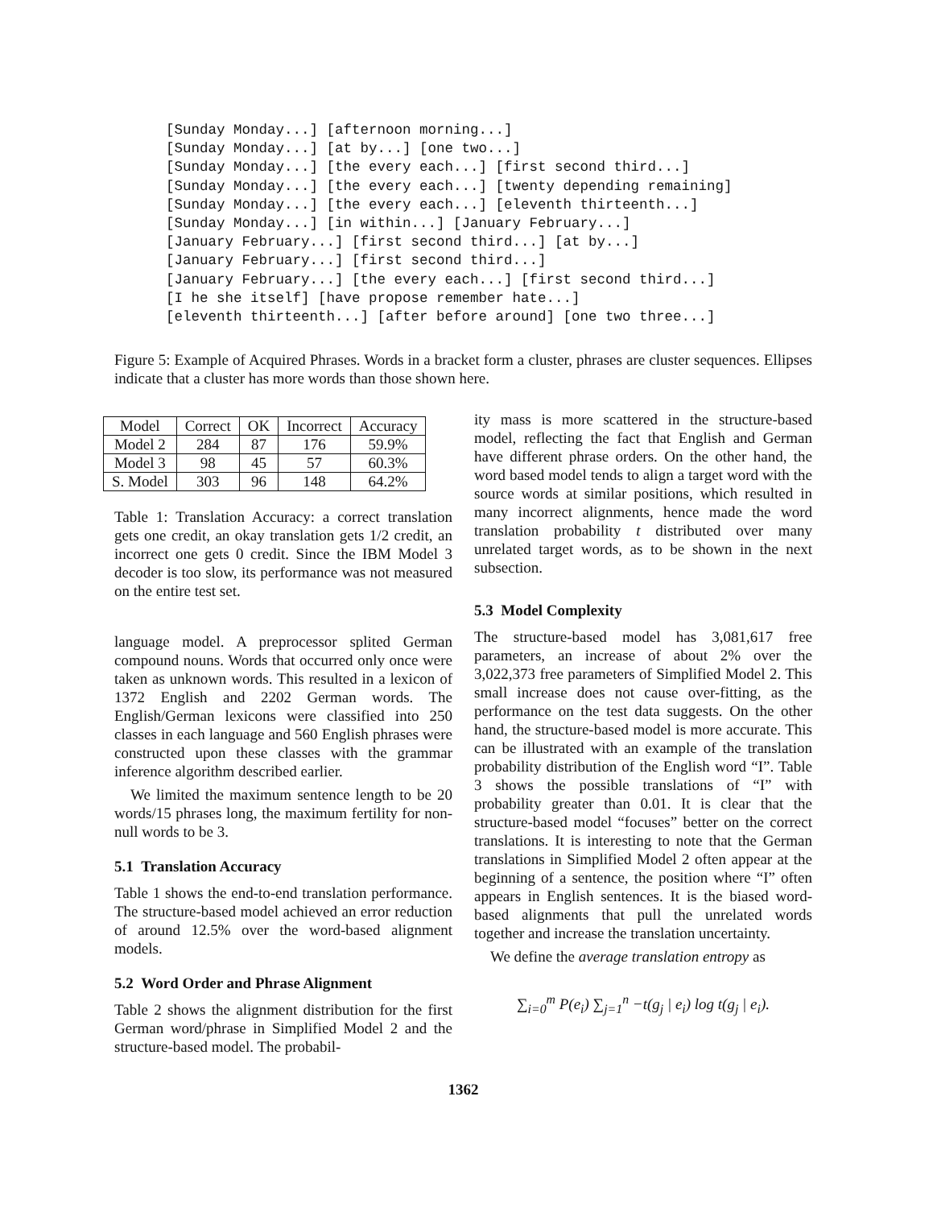[Sunday Monday...] [afternoon morning...]
[Sunday Monday...] [at by...] [one two...]
[Sunday Monday...] [the every each...] [first second third...]
[Sunday Monday...] [the every each...] [twenty depending remaining]
[Sunday Monday...] [the every each...] [eleventh thirteenth...]
[Sunday Monday...] [in within...] [January February...]
[January February...] [first second third...] [at by...]
[January February...] [first second third...]
[January February...] [the every each...] [first second third...]
[I he she itself] [have propose remember hate...]
[eleventh thirteenth...] [after before around] [one two three...]
Figure 5: Example of Acquired Phrases. Words in a bracket form a cluster, phrases are cluster sequences. Ellipses indicate that a cluster has more words than those shown here.
| Model | Correct | OK | Incorrect | Accuracy |
| Model 2 | 284 | 87 | 176 | 59.9% |
| Model 3 | 98 | 45 | 57 | 60.3% |
| S. Model | 303 | 96 | 148 | 64.2% |
Table 1: Translation Accuracy: a correct translation gets one credit, an okay translation gets 1/2 credit, an incorrect one gets 0 credit. Since the IBM Model 3 decoder is too slow, its performance was not measured on the entire test set.
language model. A preprocessor splited German compound nouns. Words that occurred only once were taken as unknown words. This resulted in a lexicon of 1372 English and 2202 German words. The English/German lexicons were classified into 250 classes in each language and 560 English phrases were constructed upon these classes with the grammar inference algorithm described earlier.
We limited the maximum sentence length to be 20 words/15 phrases long, the maximum fertility for non-null words to be 3.
5.1 Translation Accuracy
Table 1 shows the end-to-end translation performance. The structure-based model achieved an error reduction of around 12.5% over the word-based alignment models.
5.2 Word Order and Phrase Alignment
Table 2 shows the alignment distribution for the first German word/phrase in Simplified Model 2 and the structure-based model. The probabil-
ity mass is more scattered in the structure-based model, reflecting the fact that English and German have different phrase orders. On the other hand, the word based model tends to align a target word with the source words at similar positions, which resulted in many incorrect alignments, hence made the word translation probability t distributed over many unrelated target words, as to be shown in the next subsection.
5.3 Model Complexity
The structure-based model has 3,081,617 free parameters, an increase of about 2% over the 3,022,373 free parameters of Simplified Model 2. This small increase does not cause over-fitting, as the performance on the test data suggests. On the other hand, the structure-based model is more accurate. This can be illustrated with an example of the translation probability distribution of the English word “I”. Table 3 shows the possible translations of “I” with probability greater than 0.01. It is clear that the structure-based model “focuses” better on the correct translations. It is interesting to note that the German translations in Simplified Model 2 often appear at the beginning of a sentence, the position where “I” often appears in English sentences. It is the biased word-based alignments that pull the unrelated words together and increase the translation uncertainty.
We define the average translation entropy as
∑<sub>i=0</sub><sup>m</sup> P(e<sub>i</sub>) ∑<sub>j=1</sub><sup>n</sup> −t(g<sub>j</sub> | e<sub>i</sub>) log t(g<sub>j</sub> | e<sub>i</sub>).
1362